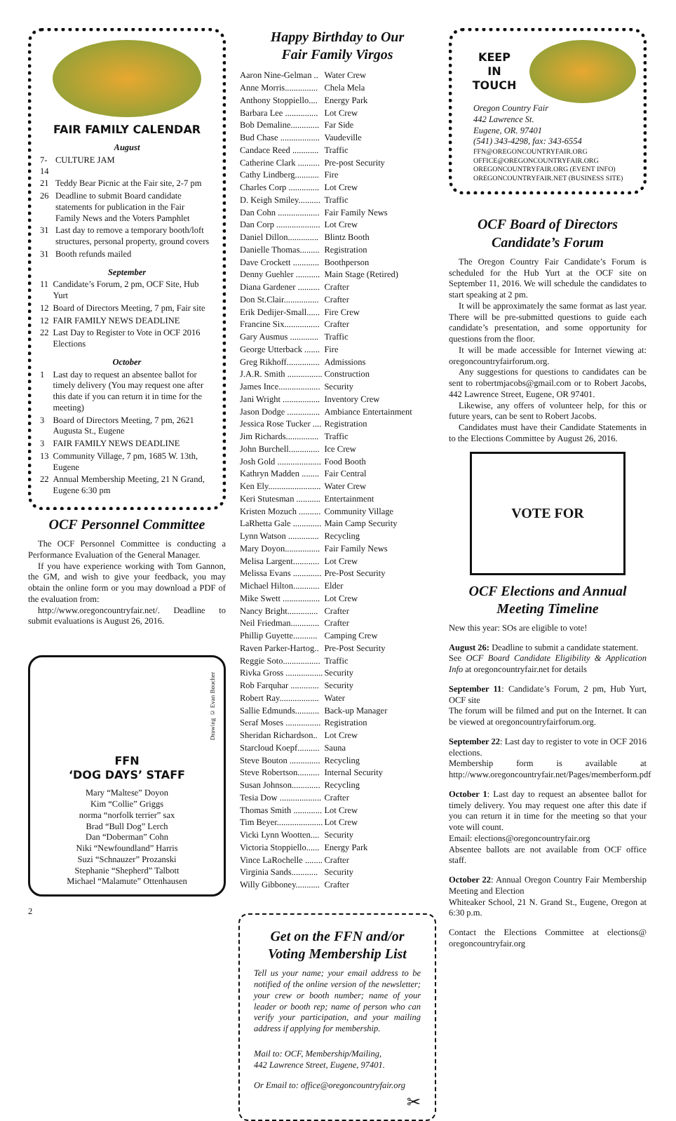FAIR FAMILY CALENDAR
August
| 7-14 | CULTURE JAM |
| 21 | Teddy Bear Picnic at the Fair site, 2-7 pm |
| 26 | Deadline to submit Board candidate statements for publication in the Fair Family News and the Voters Pamphlet |
| 31 | Last day to remove a temporary booth/loft structures, personal property, ground covers |
| 31 | Booth refunds mailed |
September
| 11 | Candidate’s Forum, 2 pm, OCF Site, Hub Yurt |
| 12 | Board of Directors Meeting, 7 pm, Fair site |
| 12 | FAIR FAMILY NEWS DEADLINE |
| 22 | Last Day to Register to Vote in OCF 2016 Elections |
October
| 1 | Last day to request an absentee ballot for timely delivery (You may request one after this date if you can return it in time for the meeting) |
| 3 | Board of Directors Meeting, 7 pm, 2621 Augusta St., Eugene |
| 3 | FAIR FAMILY NEWS DEADLINE |
| 13 | Community Village, 7 pm, 1685 W. 13th, Eugene |
| 22 | Annual Membership Meeting, 21 N Grand, Eugene 6:30 pm |
OCF Personnel Committee
The OCF Personnel Committee is conducting a Performance Evaluation of the General Manager.
If you have experience working with Tom Gannon, the GM, and wish to give your feedback, you may obtain the online form or you may download a PDF of the evaluation from:
http://www.oregoncountryfair.net/. Deadline to submit evaluations is August 26, 2016.
Drawing © Evan Boucher
FFN
‘DOG DAYS’ STAFF
Mary “Maltese” Doyon
Kim “Collie” Griggs
norma “norfolk terrier” sax
Brad “Bull Dog” Lerch
Dan “Doberman” Cohn
Niki “Newfoundland” Harris
Suzi “Schnauzer” Prozanski
Stephanie “Shepherd” Talbott
Michael “Malamute” Ottenhausen
2
Happy Birthday to Our
Fair Family Virgos
| Aaron Nine-Gelman .. | Water Crew |
| Anne Morris............... | Chela Mela |
| Anthony Stoppiello.... | Energy Park |
| Barbara Lee ............... | Lot Crew |
| Bob Demaline............. | Far Side |
| Bud Chase .................. | Vaudeville |
| Candace Reed ............ | Traffic |
| Catherine Clark .......... | Pre-post Security |
| Cathy Lindberg........... | Fire |
| Charles Corp .............. | Lot Crew |
| D. Keigh Smiley.......... | Traffic |
| Dan Cohn ................... | Fair Family News |
| Dan Corp .................... | Lot Crew |
| Daniel Dillon.............. | Blintz Booth |
| Danielle Thomas......... | Registration |
| Dave Crockett ............ | Boothperson |
| Denny Guehler ........... | Main Stage (Retired) |
| Diana Gardener .......... | Crafter |
| Don St.Clair................ | Crafter |
| Erik Dedijer-Small...... | Fire Crew |
| Francine Six................ | Crafter |
| Gary Ausmus ............. | Traffic |
| George Utterback ....... | Fire |
| Greg Rikhoff............... | Admissions |
| J.A.R. Smith ................ | Construction |
| James Ince................... | Security |
| Jani Wright ................. | Inventory Crew |
| Jason Dodge ............... | Ambiance Entertainment |
| Jessica Rose Tucker .... | Registration |
| Jim Richards............... | Traffic |
| John Burchell.............. | Ice Crew |
| Josh Gold .................... | Food Booth |
| Kathryn Madden ........ | Fair Central |
| Ken Ely........................ | Water Crew |
| Keri Stutesman ........... | Entertainment |
| Kristen Mozuch .......... | Community Village |
| LaRhetta Gale ............. | Main Camp Security |
| Lynn Watson .............. | Recycling |
| Mary Doyon................ | Fair Family News |
| Melisa Largent............ | Lot Crew |
| Melissa Evans ............. | Pre-Post Security |
| Michael Hilton............ | Elder |
| Mike Swett ................. | Lot Crew |
| Nancy Bright.............. | Crafter |
| Neil Friedman............. | Crafter |
| Phillip Guyette........... | Camping Crew |
| Raven Parker-Hartog.. | Pre-Post Security |
| Reggie Soto................. | Traffic |
| Rivka Gross ................. | Security |
| Rob Farquhar ............. | Security |
| Robert Ray.................. | Water |
| Sallie Edmunds........... | Back-up Manager |
| Seraf Moses ................ | Registration |
| Sheridan Richardson.. | Lot Crew |
| Starcloud Koepf.......... | Sauna |
| Steve Bouton .............. | Recycling |
| Steve Robertson.......... | Internal Security |
| Susan Johnson............. | Recycling |
| Tesia Dow ................... | Crafter |
| Thomas Smith ............. | Lot Crew |
| Tim Beyer..................... | Lot Crew |
| Vicki Lynn Wootten.... | Security |
| Victoria Stoppiello...... | Energy Park |
| Vince LaRochelle ........ | Crafter |
| Virginia Sands............ | Security |
| Willy Gibboney........... | Crafter |
Get on the FFN and/or Voting Membership List
Tell us your name; your email address to be notified of the online version of the newsletter; your crew or booth number; name of your leader or booth rep; name of person who can verify your participation, and your mailing address if applying for membership.
Mail to: OCF, Membership/Mailing,
442 Lawrence Street, Eugene, 97401.
Or Email to: office@oregoncountryfair.org
✂
KEEP
IN
TOUCH
Oregon Country Fair
442 Lawrence St.
Eugene, OR. 97401
(541) 343-4298, fax: 343-6554
FFN@OREGONCOUNTRYFAIR.ORG
OFFICE@OREGONCOUNTRYFAIR.ORG
OREGONCOUNTRYFAIR.ORG (EVENT INFO)
OREGONCOUNTRYFAIR.NET (BUSINESS SITE)
OCF Board of Directors Candidate’s Forum
The Oregon Country Fair Candidate’s Forum is scheduled for the Hub Yurt at the OCF site on September 11, 2016. We will schedule the candidates to start speaking at 2 pm.
It will be approximately the same format as last year. There will be pre-submitted questions to guide each candidate’s presentation, and some opportunity for questions from the floor.
It will be made accessible for Internet viewing at: oregoncountryfairforum.org.
Any suggestions for questions to candidates can be sent to robertmjacobs@gmail.com or to Robert Jacobs, 442 Lawrence Street, Eugene, OR 97401.
Likewise, any offers of volunteer help, for this or future years, can be sent to Robert Jacobs.
Candidates must have their Candidate Statements in to the Elections Committee by August 26, 2016.
VOTE FOR
OCF Elections and Annual Meeting Timeline
New this year: SOs are eligible to vote!
August 26: Deadline to submit a candidate statement.
See OCF Board Candidate Eligibility & Application Info at oregoncountryfair.net for details
September 11: Candidate’s Forum, 2 pm, Hub Yurt, OCF site
The forum will be filmed and put on the Internet. It can be viewed at oregoncountryfairforum.org.
September 22: Last day to register to vote in OCF 2016 elections.
Membership form is available at http://www.oregoncountryfair.net/Pages/memberform.pdf
October 1: Last day to request an absentee ballot for timely delivery. You may request one after this date if you can return it in time for the meeting so that your vote will count.
Email: elections@oregoncountryfair.org
Absentee ballots are not available from OCF office staff.
October 22: Annual Oregon Country Fair Membership Meeting and Election
Whiteaker School, 21 N. Grand St., Eugene, Oregon at 6:30 p.m.
Contact the Elections Committee at elections@ oregoncountryfair.org